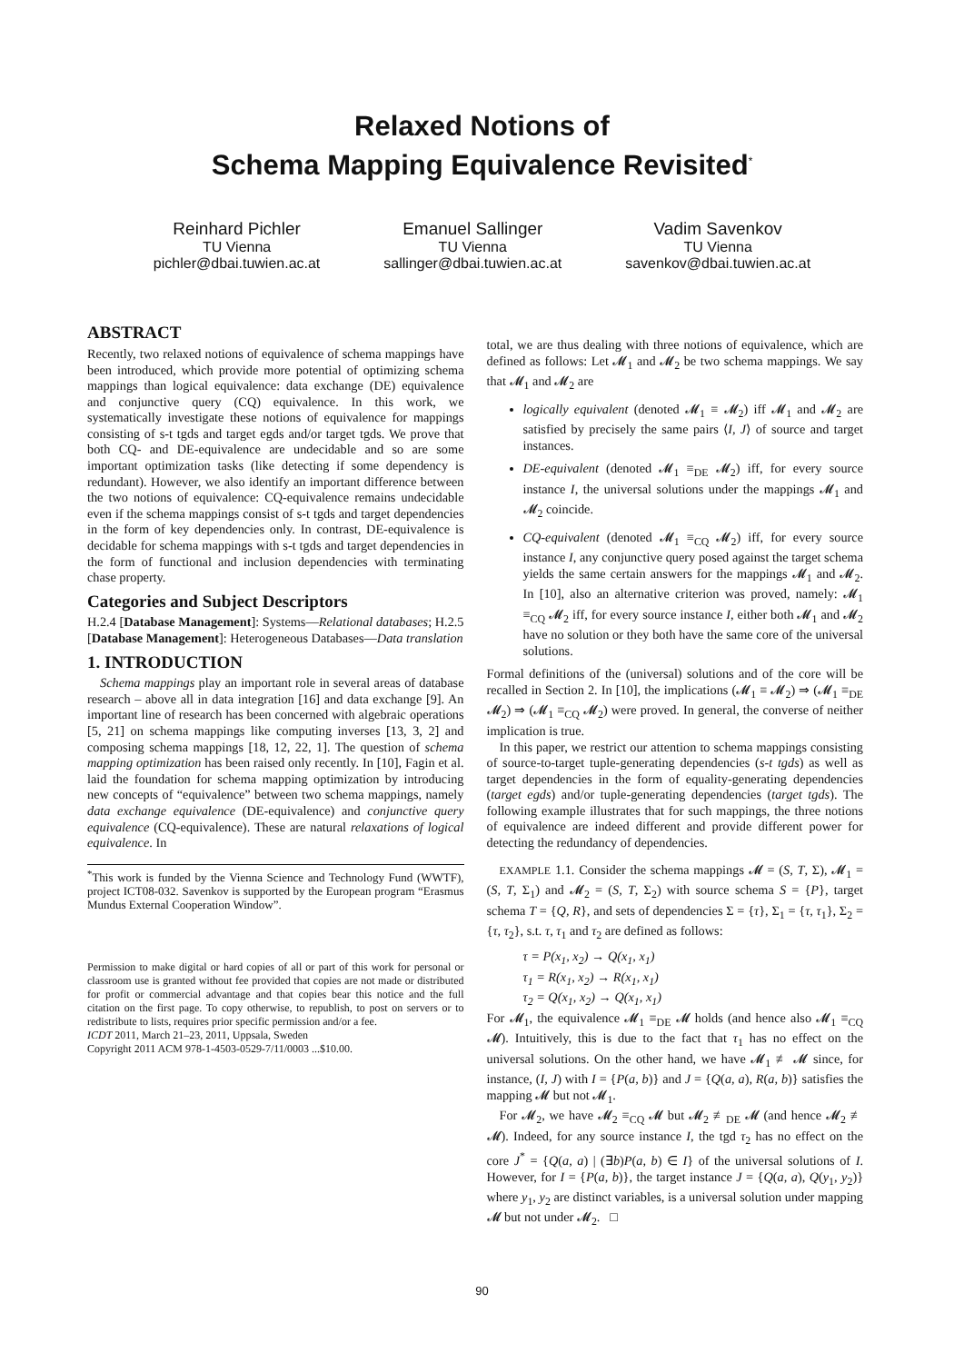Relaxed Notions of
Schema Mapping Equivalence Revisited<sup>*</sup>
Reinhard Pichler
TU Vienna
pichler@dbai.tuwien.ac.at
Emanuel Sallinger
TU Vienna
sallinger@dbai.tuwien.ac.at
Vadim Savenkov
TU Vienna
savenkov@dbai.tuwien.ac.at
ABSTRACT
Recently, two relaxed notions of equivalence of schema mappings have been introduced, which provide more potential of optimizing schema mappings than logical equivalence: data exchange (DE) equivalence and conjunctive query (CQ) equivalence. In this work, we systematically investigate these notions of equivalence for mappings consisting of s-t tgds and target egds and/or target tgds. We prove that both CQ- and DE-equivalence are undecidable and so are some important optimization tasks (like detecting if some dependency is redundant). However, we also identify an important difference between the two notions of equivalence: CQ-equivalence remains undecidable even if the schema mappings consist of s-t tgds and target dependencies in the form of key dependencies only. In contrast, DE-equivalence is decidable for schema mappings with s-t tgds and target dependencies in the form of functional and inclusion dependencies with terminating chase property.
Categories and Subject Descriptors
H.2.4 [Database Management]: Systems—Relational databases; H.2.5 [Database Management]: Heterogeneous Databases—Data translation
1. INTRODUCTION
Schema mappings play an important role in several areas of database research – above all in data integration [16] and data exchange [9]. An important line of research has been concerned with algebraic operations [5, 21] on schema mappings like computing inverses [13, 3, 2] and composing schema mappings [18, 12, 22, 1]. The question of schema mapping optimization has been raised only recently. In [10], Fagin et al. laid the foundation for schema mapping optimization by introducing new concepts of “equivalence” between two schema mappings, namely data exchange equivalence (DE-equivalence) and conjunctive query equivalence (CQ-equivalence). These are natural relaxations of logical equivalence. In
<sup>*</sup> This work is funded by the Vienna Science and Technology Fund (WWTF), project ICT08-032. Savenkov is supported by the European program “Erasmus Mundus External Cooperation Window”.
Permission to make digital or hard copies of all or part of this work for personal or classroom use is granted without fee provided that copies are not made or distributed for profit or commercial advantage and that copies bear this notice and the full citation on the first page. To copy otherwise, to republish, to post on servers or to redistribute to lists, requires prior specific permission and/or a fee.
ICDT 2011, March 21–23, 2011, Uppsala, Sweden
Copyright 2011 ACM 978-1-4503-0529-7/11/0003 ...$10.00.
total, we are thus dealing with three notions of equivalence, which are defined as follows: Let 𝓜<sub>1</sub> and 𝓜<sub>2</sub> be two schema mappings. We say that 𝓜<sub>1</sub> and 𝓜<sub>2</sub> are
logically equivalent (denoted 𝓜<sub>1</sub> ≡ 𝓜<sub>2</sub>) iff 𝓜<sub>1</sub> and 𝓜<sub>2</sub> are satisfied by precisely the same pairs ⟨I, J⟩ of source and target instances.
DE-equivalent (denoted 𝓜<sub>1</sub> ≡<sub>DE</sub> 𝓜<sub>2</sub>) iff, for every source instance I, the universal solutions under the mappings 𝓜<sub>1</sub> and 𝓜<sub>2</sub> coincide.
CQ-equivalent (denoted 𝓜<sub>1</sub> ≡<sub>CQ</sub> 𝓜<sub>2</sub>) iff, for every source instance I, any conjunctive query posed against the target schema yields the same certain answers for the mappings 𝓜<sub>1</sub> and 𝓜<sub>2</sub>. In [10], also an alternative criterion was proved, namely: 𝓜<sub>1</sub> ≡<sub>CQ</sub> 𝓜<sub>2</sub> iff, for every source instance I, either both 𝓜<sub>1</sub> and 𝓜<sub>2</sub> have no solution or they both have the same core of the universal solutions.
Formal definitions of the (universal) solutions and of the core will be recalled in Section 2. In [10], the implications (𝓜<sub>1</sub> ≡ 𝓜<sub>2</sub>) ⇒ (𝓜<sub>1</sub> ≡<sub>DE</sub> 𝓜<sub>2</sub>) ⇒ (𝓜<sub>1</sub> ≡<sub>CQ</sub> 𝓜<sub>2</sub>) were proved. In general, the converse of neither implication is true.
In this paper, we restrict our attention to schema mappings consisting of source-to-target tuple-generating dependencies (s-t tgds) as well as target dependencies in the form of equality-generating dependencies (target egds) and/or tuple-generating dependencies (target tgds). The following example illustrates that for such mappings, the three notions of equivalence are indeed different and provide different power for detecting the redundancy of dependencies.
EXAMPLE 1.1. Consider the schema mappings 𝓜 = (S, T, Σ), 𝓜<sub>1</sub> = (S, T, Σ<sub>1</sub>) and 𝓜<sub>2</sub> = (S, T, Σ<sub>2</sub>) with source schema S = {P}, target schema T = {Q, R}, and sets of dependencies Σ = {τ}, Σ<sub>1</sub> = {τ, τ<sub>1</sub>}, Σ<sub>2</sub> = {τ, τ<sub>2</sub>}, s.t. τ, τ<sub>1</sub> and τ<sub>2</sub> are defined as follows:
τ = P(x<sub>1</sub>, x<sub>2</sub>) → Q(x<sub>1</sub>, x<sub>1</sub>)
τ<sub>1</sub> = R(x<sub>1</sub>, x<sub>2</sub>) → R(x<sub>1</sub>, x<sub>1</sub>)
τ<sub>2</sub> = Q(x<sub>1</sub>, x<sub>2</sub>) → Q(x<sub>1</sub>, x<sub>1</sub>)
For 𝓜<sub>1</sub>, the equivalence 𝓜<sub>1</sub> ≡<sub>DE</sub> 𝓜 holds (and hence also 𝓜<sub>1</sub> ≡<sub>CQ</sub> 𝓜). Intuitively, this is due to the fact that τ<sub>1</sub> has no effect on the universal solutions. On the other hand, we have 𝓜<sub>1</sub> ≢ 𝓜 since, for instance, (I, J) with I = {P(a, b)} and J = {Q(a, a), R(a, b)} satisfies the mapping 𝓜 but not 𝓜<sub>1</sub>.
For 𝓜<sub>2</sub>, we have 𝓜<sub>2</sub> ≡<sub>CQ</sub> 𝓜 but 𝓜<sub>2</sub> ≢<sub>DE</sub> 𝓜 (and hence 𝓜<sub>2</sub> ≢ 𝓜). Indeed, for any source instance I, the tgd τ<sub>2</sub> has no effect on the core J<sup>*</sup> = {Q(a, a) | (∃b)P(a, b) ∈ I} of the universal solutions of I. However, for I = {P(a, b)}, the target instance J = {Q(a, a), Q(y<sub>1</sub>, y<sub>2</sub>)} where y<sub>1</sub>, y<sub>2</sub> are distinct variables, is a universal solution under mapping 𝓜 but not under 𝓜<sub>2</sub>. □
90